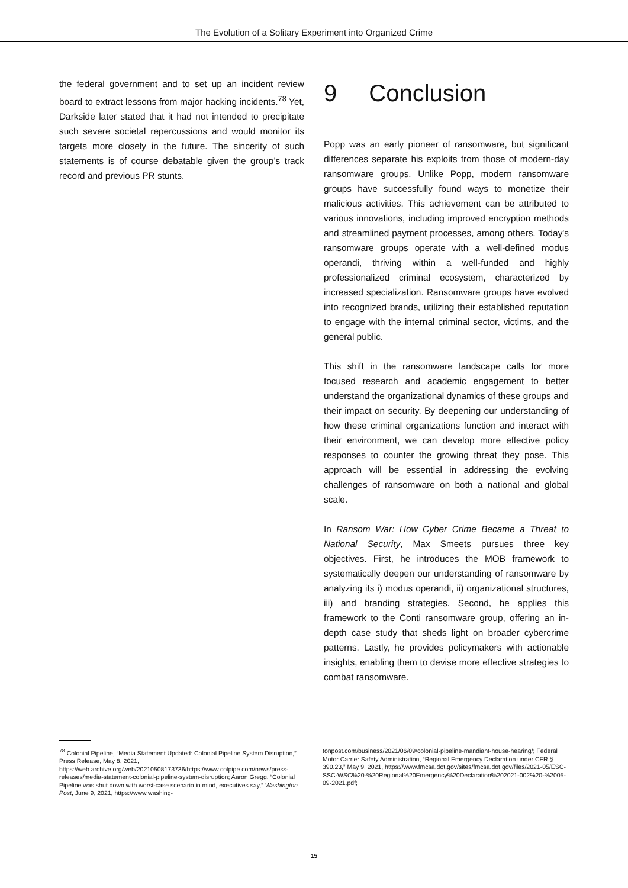The Evolution of a Solitary Experiment into Organized Crime
the federal government and to set up an incident review board to extract lessons from major hacking incidents.<sup>78</sup> Yet, Darkside later stated that it had not intended to precipitate such severe societal repercussions and would monitor its targets more closely in the future. The sincerity of such statements is of course debatable given the group’s track record and previous PR stunts.
9 Conclusion
Popp was an early pioneer of ransomware, but significant differences separate his exploits from those of modern-day ransomware groups. Unlike Popp, modern ransomware groups have successfully found ways to monetize their malicious activities. This achievement can be attributed to various innovations, including improved encryption methods and streamlined payment processes, among others. Today's ransomware groups operate with a well-defined modus operandi, thriving within a well-funded and highly professionalized criminal ecosystem, characterized by increased specialization. Ransomware groups have evolved into recognized brands, utilizing their established reputation to engage with the internal criminal sector, victims, and the general public.
This shift in the ransomware landscape calls for more focused research and academic engagement to better understand the organizational dynamics of these groups and their impact on security. By deepening our understanding of how these criminal organizations function and interact with their environment, we can develop more effective policy responses to counter the growing threat they pose. This approach will be essential in addressing the evolving challenges of ransomware on both a national and global scale.
In Ransom War: How Cyber Crime Became a Threat to National Security, Max Smeets pursues three key objectives. First, he introduces the MOB framework to systematically deepen our understanding of ransomware by analyzing its i) modus operandi, ii) organizational structures, iii) and branding strategies. Second, he applies this framework to the Conti ransomware group, offering an in-depth case study that sheds light on broader cybercrime patterns. Lastly, he provides policymakers with actionable insights, enabling them to devise more effective strategies to combat ransomware.
<sup>78</sup> Colonial Pipeline, “Media Statement Updated: Colonial Pipeline System Disruption,” Press Release, May 8, 2021, https://web.archive.org/web/20210508173736/https://www.colpipe.com/news/press-releases/media-statement-colonial-pipeline-system-disruption; Aaron Gregg, “Colonial Pipeline was shut down with worst-case scenario in mind, executives say,” Washington Post, June 9, 2021, https://www.washing-
tonpost.com/business/2021/06/09/colonial-pipeline-mandiant-house-hearing/; Federal Motor Carrier Safety Administration, “Regional Emergency Declaration under CFR § 390.23,” May 9, 2021, https://www.fmcsa.dot.gov/sites/fmcsa.dot.gov/files/2021-05/ESC-SSC-WSC%20-%20Regional%20Emergency%20Declaration%202021-002%20-%2005-09-2021.pdf;
15